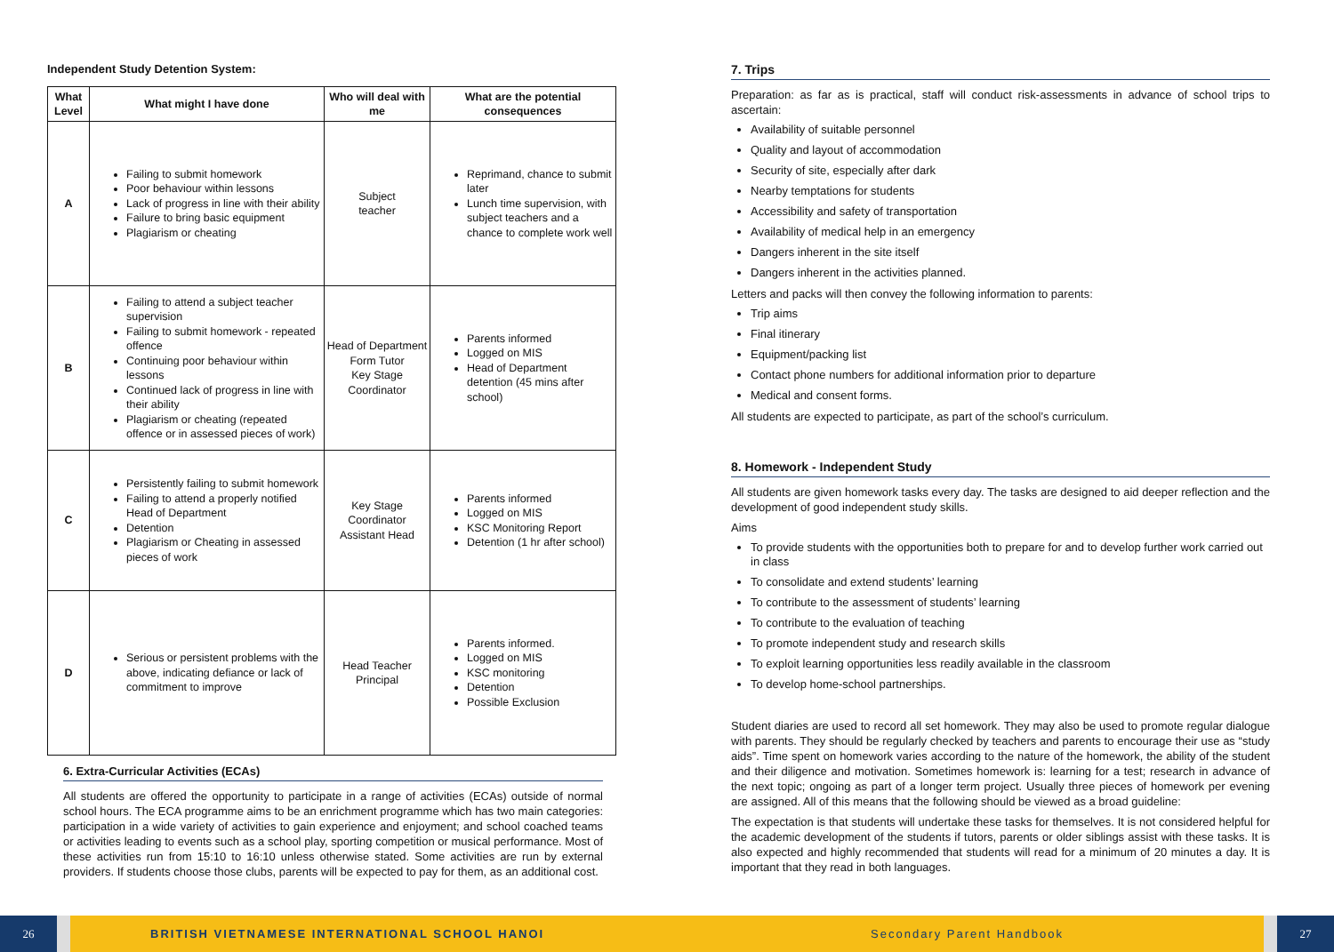Independent Study Detention System:
| What Level | What might I have done | Who will deal with me | What are the potential consequences |
| --- | --- | --- | --- |
| A | Failing to submit homework Poor behaviour within lessons Lack of progress in line with their ability Failure to bring basic equipment Plagiarism or cheating | Subject teacher | Reprimand, chance to submit later Lunch time supervision, with subject teachers and a chance to complete work well |
| B | Failing to attend a subject teacher supervision Failing to submit homework - repeated offence Continuing poor behaviour within lessons Continued lack of progress in line with their ability Plagiarism or cheating (repeated offence or in assessed pieces of work) | Head of Department Form Tutor Key Stage Coordinator | Parents informed Logged on MIS Head of Department detention (45 mins after school) |
| C | Persistently failing to submit homework Failing to attend a properly notified Head of Department Detention Plagiarism or Cheating in assessed pieces of work | Key Stage Coordinator Assistant Head | Parents informed Logged on MIS KSC Monitoring Report Detention (1 hr after school) |
| D | Serious or persistent problems with the above, indicating defiance or lack of commitment to improve | Head Teacher Principal | Parents informed. Logged on MIS KSC monitoring Detention Possible Exclusion |
6. Extra-Curricular Activities (ECAs)
All students are offered the opportunity to participate in a range of activities (ECAs) outside of normal school hours. The ECA programme aims to be an enrichment programme which has two main categories: participation in a wide variety of activities to gain experience and enjoyment; and school coached teams or activities leading to events such as a school play, sporting competition or musical performance. Most of these activities run from 15:10 to 16:10 unless otherwise stated. Some activities are run by external providers. If students choose those clubs, parents will be expected to pay for them, as an additional cost.
7. Trips
Preparation: as far as is practical, staff will conduct risk-assessments in advance of school trips to ascertain:
Availability of suitable personnel
Quality and layout of accommodation
Security of site, especially after dark
Nearby temptations for students
Accessibility and safety of transportation
Availability of medical help in an emergency
Dangers inherent in the site itself
Dangers inherent in the activities planned.
Letters and packs will then convey the following information to parents:
Trip aims
Final itinerary
Equipment/packing list
Contact phone numbers for additional information prior to departure
Medical and consent forms.
All students are expected to participate, as part of the school’s curriculum.
8. Homework - Independent Study
All students are given homework tasks every day. The tasks are designed to aid deeper reflection and the development of good independent study skills.
Aims
To provide students with the opportunities both to prepare for and to develop further work carried out in class
To consolidate and extend students’ learning
To contribute to the assessment of students’ learning
To contribute to the evaluation of teaching
To promote independent study and research skills
To exploit learning opportunities less readily available in the classroom
To develop home-school partnerships.
Student diaries are used to record all set homework. They may also be used to promote regular dialogue with parents. They should be regularly checked by teachers and parents to encourage their use as “study aids”. Time spent on homework varies according to the nature of the homework, the ability of the student and their diligence and motivation. Sometimes homework is: learning for a test; research in advance of the next topic; ongoing as part of a longer term project. Usually three pieces of homework per evening are assigned. All of this means that the following should be viewed as a broad guideline:
The expectation is that students will undertake these tasks for themselves. It is not considered helpful for the academic development of the students if tutors, parents or older siblings assist with these tasks. It is also expected and highly recommended that students will read for a minimum of 20 minutes a day. It is important that they read in both languages.
26
BRITISH VIETNAMESE INTERNATIONAL SCHOOL HANOI
Secondary Parent Handbook
27